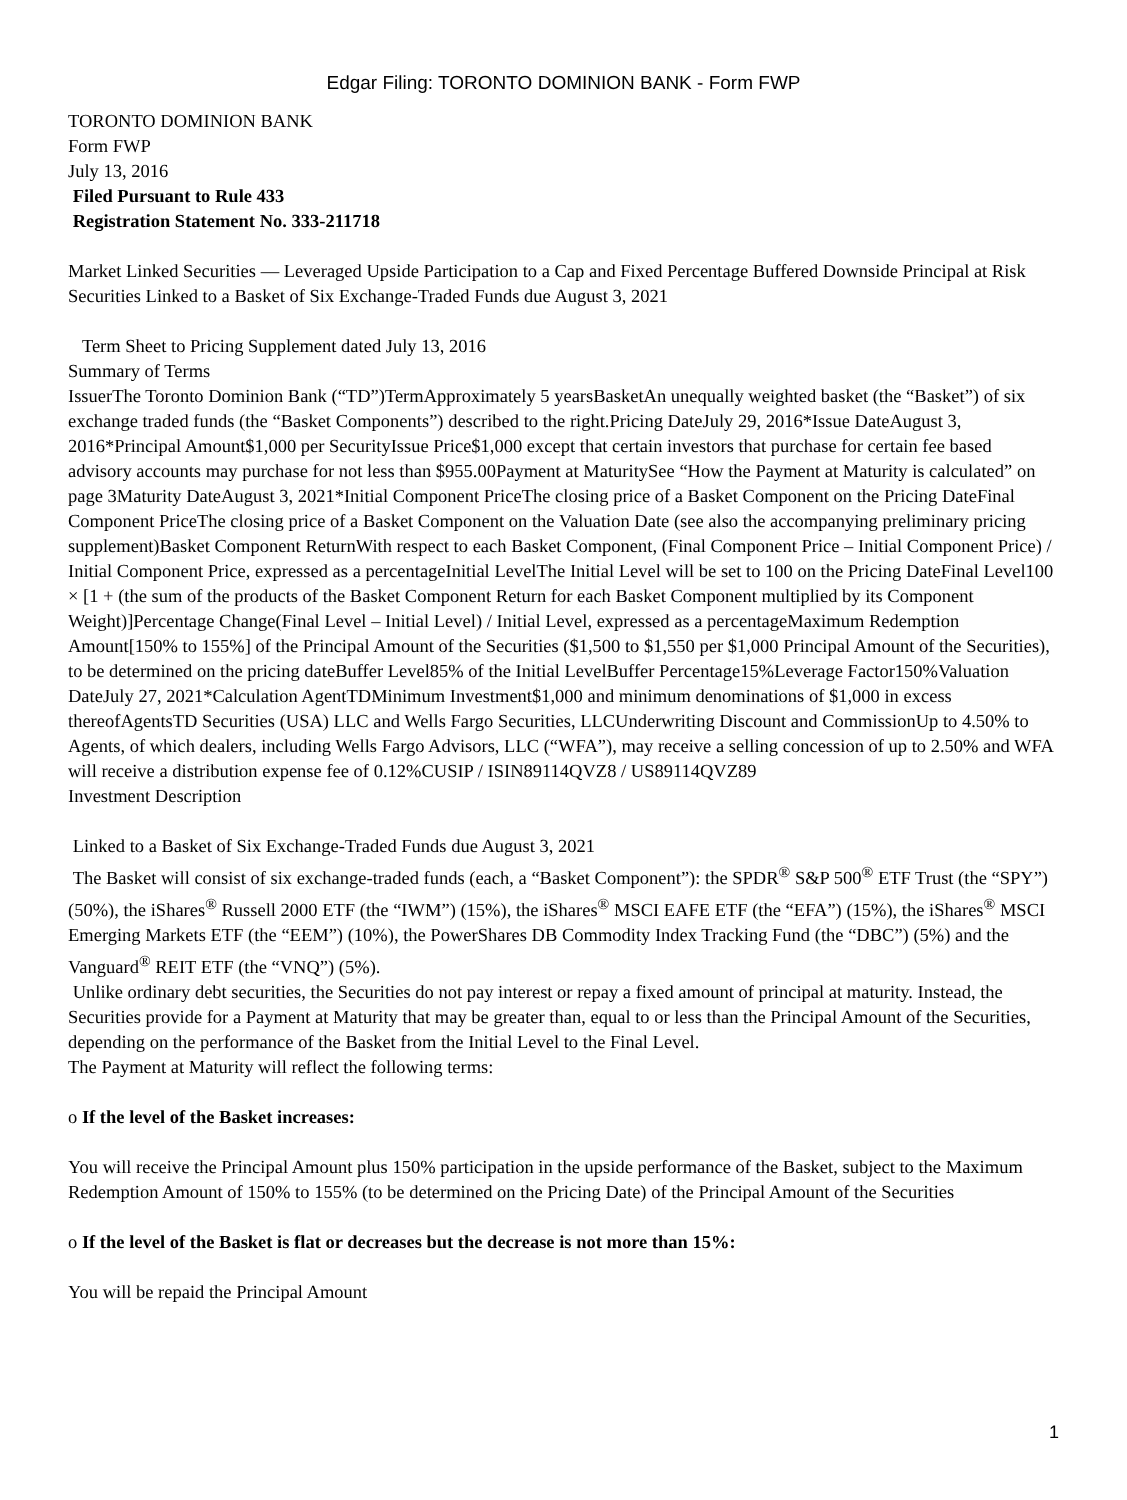Edgar Filing: TORONTO DOMINION BANK - Form FWP
TORONTO DOMINION BANK
Form FWP
July 13, 2016
Filed Pursuant to Rule 433
Registration Statement No. 333-211718
Market Linked Securities — Leveraged Upside Participation to a Cap and Fixed Percentage Buffered Downside Principal at Risk Securities Linked to a Basket of Six Exchange-Traded Funds due August 3, 2021
Term Sheet to Pricing Supplement dated July 13, 2016
Summary of Terms
IssuerThe Toronto Dominion Bank (“TD”)TermApproximately 5 yearsBasketAn unequally weighted basket (the “Basket”) of six exchange traded funds (the “Basket Components”) described to the right.Pricing DateJuly 29, 2016*Issue DateAugust 3, 2016*Principal Amount$1,000 per SecurityIssue Price$1,000 except that certain investors that purchase for certain fee based advisory accounts may purchase for not less than $955.00Payment at MaturitySee “How the Payment at Maturity is calculated” on page 3Maturity DateAugust 3, 2021*Initial Component PriceThe closing price of a Basket Component on the Pricing DateFinal Component PriceThe closing price of a Basket Component on the Valuation Date (see also the accompanying preliminary pricing supplement)Basket Component ReturnWith respect to each Basket Component, (Final Component Price – Initial Component Price) / Initial Component Price, expressed as a percentageInitial LevelThe Initial Level will be set to 100 on the Pricing DateFinal Level100 × [1 + (the sum of the products of the Basket Component Return for each Basket Component multiplied by its Component Weight)]Percentage Change(Final Level – Initial Level) / Initial Level, expressed as a percentageMaximum Redemption Amount[150% to 155%] of the Principal Amount of the Securities ($1,500 to $1,550 per $1,000 Principal Amount of the Securities), to be determined on the pricing dateBuffer Level85% of the Initial LevelBuffer Percentage15%Leverage Factor150%Valuation DateJuly 27, 2021*Calculation AgentTDMinimum Investment$1,000 and minimum denominations of $1,000 in excess thereofAgentsTD Securities (USA) LLC and Wells Fargo Securities, LLCUnderwriting Discount and CommissionUp to 4.50% to Agents, of which dealers, including Wells Fargo Advisors, LLC (“WFA”), may receive a selling concession of up to 2.50% and WFA will receive a distribution expense fee of 0.12%CUSIP / ISIN89114QVZ8 / US89114QVZ89
Investment Description
Linked to a Basket of Six Exchange-Traded Funds due August 3, 2021
The Basket will consist of six exchange-traded funds (each, a “Basket Component”): the SPDR<sup>®</sup> S&P 500<sup>®</sup> ETF Trust (the “SPY”) (50%), the iShares<sup>®</sup> Russell 2000 ETF (the “IWM”) (15%), the iShares<sup>®</sup> MSCI EAFE ETF (the “EFA”) (15%), the iShares<sup>®</sup> MSCI Emerging Markets ETF (the “EEM”) (10%), the PowerShares DB Commodity Index Tracking Fund (the “DBC”) (5%) and the Vanguard<sup>®</sup> REIT ETF (the “VNQ”) (5%).
Unlike ordinary debt securities, the Securities do not pay interest or repay a fixed amount of principal at maturity. Instead, the Securities provide for a Payment at Maturity that may be greater than, equal to or less than the Principal Amount of the Securities, depending on the performance of the Basket from the Initial Level to the Final Level.
The Payment at Maturity will reflect the following terms:
o If the level of the Basket increases:
You will receive the Principal Amount plus 150% participation in the upside performance of the Basket, subject to the Maximum Redemption Amount of 150% to 155% (to be determined on the Pricing Date) of the Principal Amount of the Securities
o If the level of the Basket is flat or decreases but the decrease is not more than 15%:
You will be repaid the Principal Amount
1